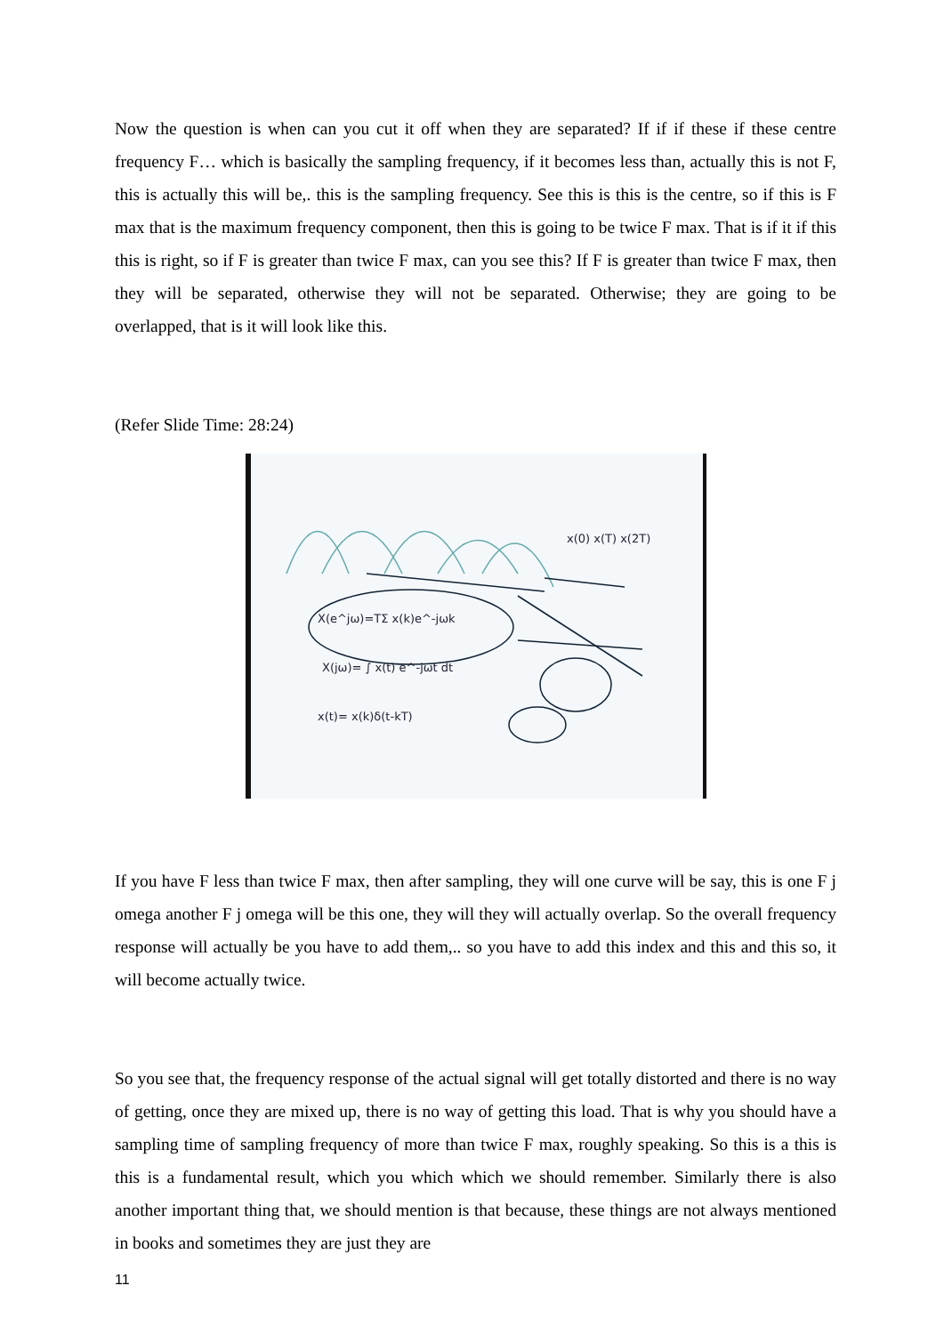Now the question is when can you cut it off when they are separated? If if if these if these centre frequency F… which is basically the sampling frequency, if it becomes less than, actually this is not F, this is actually this will be,. this is the sampling frequency. See this is this is the centre, so if this is F max that is the maximum frequency component, then this is going to be twice F max. That is if it if this this is right, so if F is greater than twice F max, can you see this? If F is greater than twice F max, then they will be separated, otherwise they will not be separated. Otherwise; they are going to be overlapped, that is it will look like this.
(Refer Slide Time: 28:24)
X(e^jω)=TΣ x(k)e^-jωk
X(jω)= ∫ x(t) e^-jωt dt
x(t)= x(k)δ(t-kT)
x(0) x(T) x(2T)
If you have F less than twice F max, then after sampling, they will one curve will be say, this is one F j omega another F j omega will be this one, they will they will actually overlap. So the overall frequency response will actually be you have to add them,.. so you have to add this index and this and this so, it will become actually twice.
So you see that, the frequency response of the actual signal will get totally distorted and there is no way of getting, once they are mixed up, there is no way of getting this load. That is why you should have a sampling time of sampling frequency of more than twice F max, roughly speaking. So this is a this is this is a fundamental result, which you which which we should remember. Similarly there is also another important thing that, we should mention is that because, these things are not always mentioned in books and sometimes they are just they are
11